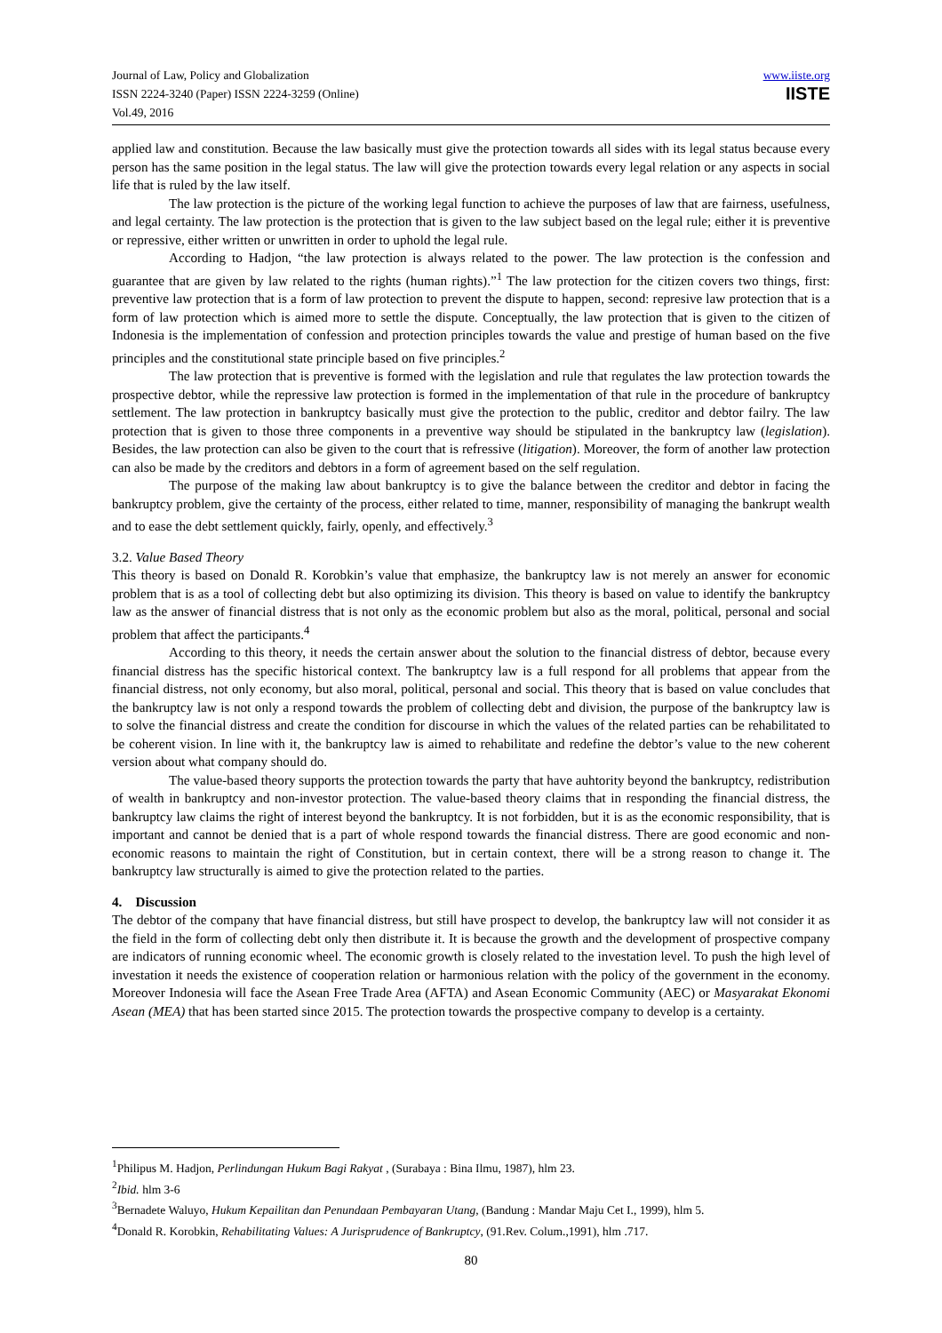Journal of Law, Policy and Globalization
ISSN 2224-3240 (Paper) ISSN 2224-3259 (Online)
Vol.49, 2016
www.iiste.org
IISTE
applied law and constitution. Because the law basically must give the protection towards all sides with its legal status because every person has the same position in the legal status. The law will give the protection towards every legal relation or any aspects in social life that is ruled by the law itself.
The law protection is the picture of the working legal function to achieve the purposes of law that are fairness, usefulness, and legal certainty. The law protection is the protection that is given to the law subject based on the legal rule; either it is preventive or repressive, either written or unwritten in order to uphold the legal rule.
According to Hadjon, “the law protection is always related to the power. The law protection is the confession and guarantee that are given by law related to the rights (human rights).”<sup>1</sup> The law protection for the citizen covers two things, first: preventive law protection that is a form of law protection to prevent the dispute to happen, second: represive law protection that is a form of law protection which is aimed more to settle the dispute. Conceptually, the law protection that is given to the citizen of Indonesia is the implementation of confession and protection principles towards the value and prestige of human based on the five principles and the constitutional state principle based on five principles.<sup>2</sup>
The law protection that is preventive is formed with the legislation and rule that regulates the law protection towards the prospective debtor, while the repressive law protection is formed in the implementation of that rule in the procedure of bankruptcy settlement. The law protection in bankruptcy basically must give the protection to the public, creditor and debtor failry. The law protection that is given to those three components in a preventive way should be stipulated in the bankruptcy law (legislation). Besides, the law protection can also be given to the court that is refressive (litigation). Moreover, the form of another law protection can also be made by the creditors and debtors in a form of agreement based on the self regulation.
The purpose of the making law about bankruptcy is to give the balance between the creditor and debtor in facing the bankruptcy problem, give the certainty of the process, either related to time, manner, responsibility of managing the bankrupt wealth and to ease the debt settlement quickly, fairly, openly, and effectively.<sup>3</sup>
3.2. Value Based Theory
This theory is based on Donald R. Korobkin’s value that emphasize, the bankruptcy law is not merely an answer for economic problem that is as a tool of collecting debt but also optimizing its division. This theory is based on value to identify the bankruptcy law as the answer of financial distress that is not only as the economic problem but also as the moral, political, personal and social problem that affect the participants.<sup>4</sup>
According to this theory, it needs the certain answer about the solution to the financial distress of debtor, because every financial distress has the specific historical context. The bankruptcy law is a full respond for all problems that appear from the financial distress, not only economy, but also moral, political, personal and social. This theory that is based on value concludes that the bankruptcy law is not only a respond towards the problem of collecting debt and division, the purpose of the bankruptcy law is to solve the financial distress and create the condition for discourse in which the values of the related parties can be rehabilitated to be coherent vision. In line with it, the bankruptcy law is aimed to rehabilitate and redefine the debtor’s value to the new coherent version about what company should do.
The value-based theory supports the protection towards the party that have auhtority beyond the bankruptcy, redistribution of wealth in bankruptcy and non-investor protection. The value-based theory claims that in responding the financial distress, the bankruptcy law claims the right of interest beyond the bankruptcy. It is not forbidden, but it is as the economic responsibility, that is important and cannot be denied that is a part of whole respond towards the financial distress. There are good economic and non-economic reasons to maintain the right of Constitution, but in certain context, there will be a strong reason to change it. The bankruptcy law structurally is aimed to give the protection related to the parties.
4. Discussion
The debtor of the company that have financial distress, but still have prospect to develop, the bankruptcy law will not consider it as the field in the form of collecting debt only then distribute it. It is because the growth and the development of prospective company are indicators of running economic wheel. The economic growth is closely related to the investation level. To push the high level of investation it needs the existence of cooperation relation or harmonious relation with the policy of the government in the economy. Moreover Indonesia will face the Asean Free Trade Area (AFTA) and Asean Economic Community (AEC) or Masyarakat Ekonomi Asean (MEA) that has been started since 2015. The protection towards the prospective company to develop is a certainty.
<sup>1</sup> Philipus M. Hadjon, Perlindungan Hukum Bagi Rakyat , (Surabaya : Bina Ilmu, 1987), hlm 23.
<sup>2</sup> Ibid. hlm 3-6
<sup>3</sup> Bernadete Waluyo, Hukum Kepailitan dan Penundaan Pembayaran Utang, (Bandung : Mandar Maju Cet I., 1999), hlm 5.
<sup>4</sup> Donald R. Korobkin, Rehabilitating Values: A Jurisprudence of Bankruptcy, (91.Rev. Colum.,1991), hlm .717.
80